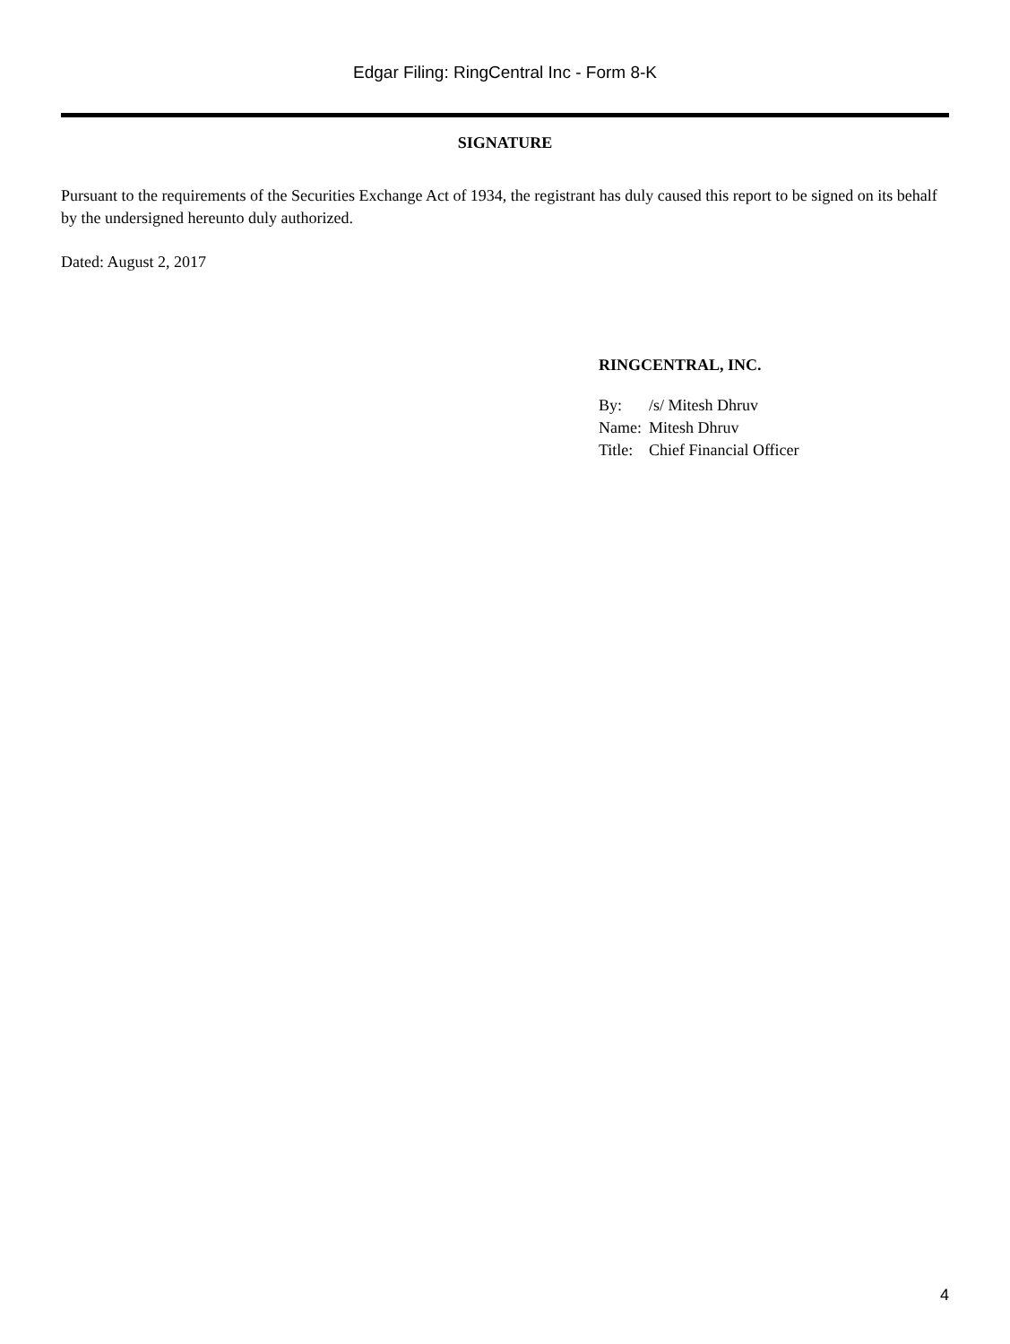Edgar Filing: RingCentral Inc - Form 8-K
SIGNATURE
Pursuant to the requirements of the Securities Exchange Act of 1934, the registrant has duly caused this report to be signed on its behalf by the undersigned hereunto duly authorized.
Dated: August 2, 2017
RINGCENTRAL, INC.
| By: | /s/ Mitesh Dhruv |
| Name: | Mitesh Dhruv |
| Title: | Chief Financial Officer |
4